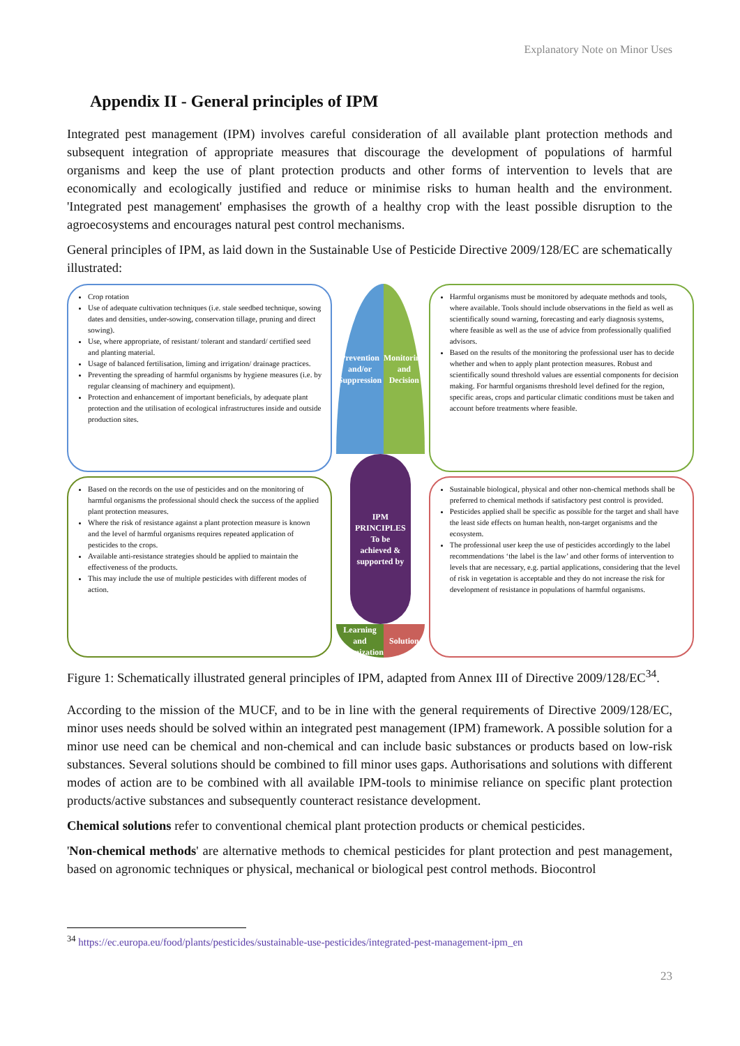Explanatory Note on Minor Uses
Appendix II - General principles of IPM
Integrated pest management (IPM) involves careful consideration of all available plant protection methods and subsequent integration of appropriate measures that discourage the development of populations of harmful organisms and keep the use of plant protection products and other forms of intervention to levels that are economically and ecologically justified and reduce or minimise risks to human health and the environment. 'Integrated pest management' emphasises the growth of a healthy crop with the least possible disruption to the agroecosystems and encourages natural pest control mechanisms.
General principles of IPM, as laid down in the Sustainable Use of Pesticide Directive 2009/128/EC are schematically illustrated:
Crop rotation
Use of adequate cultivation techniques (i.e. stale seedbed technique, sowing dates and densities, under-sowing, conservation tillage, pruning and direct sowing).
Use, where appropriate, of resistant/ tolerant and standard/ certified seed and planting material.
Usage of balanced fertilisation, liming and irrigation/ drainage practices.
Preventing the spreading of harmful organisms by hygiene measures (i.e. by regular cleansing of machinery and equipment).
Protection and enhancement of important beneficials, by adequate plant protection and the utilisation of ecological infrastructures inside and outside production sites.
Prevention and/or Suppression
Monitoring and Decision
IPM PRINCIPLES
To be achieved & supported by
Learning and Optimization
Solution
Harmful organisms must be monitored by adequate methods and tools, where available. Tools should include observations in the field as well as scientifically sound warning, forecasting and early diagnosis systems, where feasible as well as the use of advice from professionally qualified advisors.
Based on the results of the monitoring the professional user has to decide whether and when to apply plant protection measures. Robust and scientifically sound threshold values are essential components for decision making. For harmful organisms threshold level defined for the region, specific areas, crops and particular climatic conditions must be taken and account before treatments where feasible.
Based on the records on the use of pesticides and on the monitoring of harmful organisms the professional should check the success of the applied plant protection measures.
Where the risk of resistance against a plant protection measure is known and the level of harmful organisms requires repeated application of pesticides to the crops.
Available anti-resistance strategies should be applied to maintain the effectiveness of the products.
This may include the use of multiple pesticides with different modes of action.
Sustainable biological, physical and other non-chemical methods shall be preferred to chemical methods if satisfactory pest control is provided.
Pesticides applied shall be specific as possible for the target and shall have the least side effects on human health, non-target organisms and the ecosystem.
The professional user keep the use of pesticides accordingly to the label recommendations ‘the label is the law’ and other forms of intervention to levels that are necessary, e.g. partial applications, considering that the level of risk in vegetation is acceptable and they do not increase the risk for development of resistance in populations of harmful organisms.
Figure 1: Schematically illustrated general principles of IPM, adapted from Annex III of Directive 2009/128/EC<sup>34</sup>.
According to the mission of the MUCF, and to be in line with the general requirements of Directive 2009/128/EC, minor uses needs should be solved within an integrated pest management (IPM) framework. A possible solution for a minor use need can be chemical and non-chemical and can include basic substances or products based on low-risk substances. Several solutions should be combined to fill minor uses gaps. Authorisations and solutions with different modes of action are to be combined with all available IPM-tools to minimise reliance on specific plant protection products/active substances and subsequently counteract resistance development.
Chemical solutions refer to conventional chemical plant protection products or chemical pesticides.
'Non-chemical methods' are alternative methods to chemical pesticides for plant protection and pest management, based on agronomic techniques or physical, mechanical or biological pest control methods. Biocontrol
<sup>34</sup> https://ec.europa.eu/food/plants/pesticides/sustainable-use-pesticides/integrated-pest-management-ipm_en
23